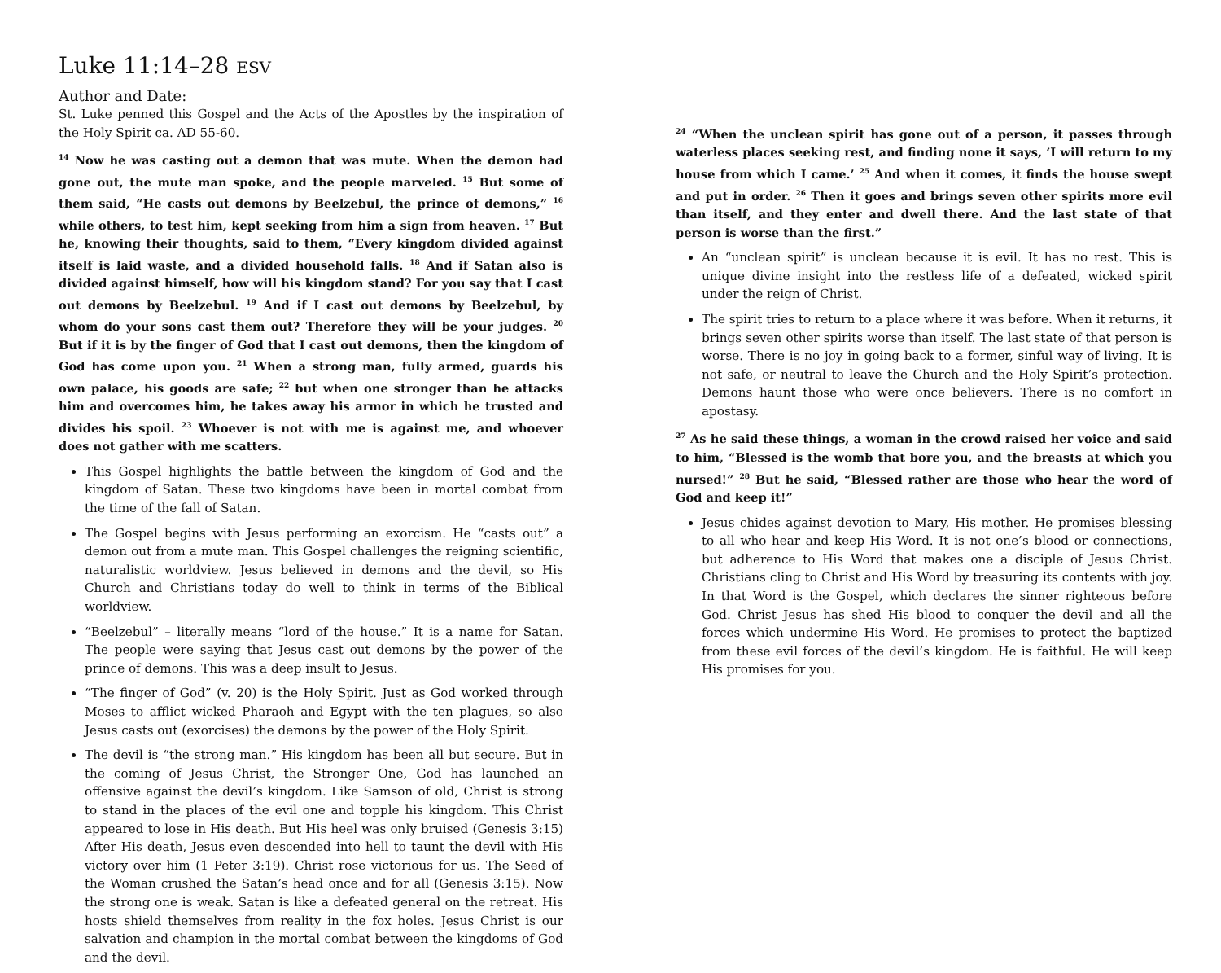Luke 11:14–28 ESV
Author and Date:
St. Luke penned this Gospel and the Acts of the Apostles by the inspiration of the Holy Spirit ca. AD 55-60.
<sup>14</sup> Now he was casting out a demon that was mute. When the demon had gone out, the mute man spoke, and the people marveled. <sup>15</sup> But some of them said, “He casts out demons by Beelzebul, the prince of demons,” <sup>16</sup> while others, to test him, kept seeking from him a sign from heaven. <sup>17</sup> But he, knowing their thoughts, said to them, “Every kingdom divided against itself is laid waste, and a divided household falls. <sup>18</sup> And if Satan also is divided against himself, how will his kingdom stand? For you say that I cast out demons by Beelzebul. <sup>19</sup> And if I cast out demons by Beelzebul, by whom do your sons cast them out? Therefore they will be your judges. <sup>20</sup> But if it is by the finger of God that I cast out demons, then the kingdom of God has come upon you. <sup>21</sup> When a strong man, fully armed, guards his own palace, his goods are safe; <sup>22</sup> but when one stronger than he attacks him and overcomes him, he takes away his armor in which he trusted and divides his spoil. <sup>23</sup> Whoever is not with me is against me, and whoever does not gather with me scatters.
This Gospel highlights the battle between the kingdom of God and the kingdom of Satan. These two kingdoms have been in mortal combat from the time of the fall of Satan.
The Gospel begins with Jesus performing an exorcism. He “casts out” a demon out from a mute man. This Gospel challenges the reigning scientific, naturalistic worldview. Jesus believed in demons and the devil, so His Church and Christians today do well to think in terms of the Biblical worldview.
“Beelzebul” – literally means “lord of the house.” It is a name for Satan. The people were saying that Jesus cast out demons by the power of the prince of demons. This was a deep insult to Jesus.
“The finger of God” (v. 20) is the Holy Spirit. Just as God worked through Moses to afflict wicked Pharaoh and Egypt with the ten plagues, so also Jesus casts out (exorcises) the demons by the power of the Holy Spirit.
The devil is “the strong man.” His kingdom has been all but secure. But in the coming of Jesus Christ, the Stronger One, God has launched an offensive against the devil’s kingdom. Like Samson of old, Christ is strong to stand in the places of the evil one and topple his kingdom. This Christ appeared to lose in His death. But His heel was only bruised (Genesis 3:15) After His death, Jesus even descended into hell to taunt the devil with His victory over him (1 Peter 3:19). Christ rose victorious for us. The Seed of the Woman crushed the Satan’s head once and for all (Genesis 3:15). Now the strong one is weak. Satan is like a defeated general on the retreat. His hosts shield themselves from reality in the fox holes. Jesus Christ is our salvation and champion in the mortal combat between the kingdoms of God and the devil.
<sup>24</sup> “When the unclean spirit has gone out of a person, it passes through waterless places seeking rest, and finding none it says, ‘I will return to my house from which I came.’ <sup>25</sup> And when it comes, it finds the house swept and put in order. <sup>26</sup> Then it goes and brings seven other spirits more evil than itself, and they enter and dwell there. And the last state of that person is worse than the first.”
An “unclean spirit” is unclean because it is evil. It has no rest. This is unique divine insight into the restless life of a defeated, wicked spirit under the reign of Christ.
The spirit tries to return to a place where it was before. When it returns, it brings seven other spirits worse than itself. The last state of that person is worse. There is no joy in going back to a former, sinful way of living. It is not safe, or neutral to leave the Church and the Holy Spirit’s protection. Demons haunt those who were once believers. There is no comfort in apostasy.
<sup>27</sup> As he said these things, a woman in the crowd raised her voice and said to him, “Blessed is the womb that bore you, and the breasts at which you nursed!” <sup>28</sup> But he said, “Blessed rather are those who hear the word of God and keep it!”
Jesus chides against devotion to Mary, His mother. He promises blessing to all who hear and keep His Word. It is not one’s blood or connections, but adherence to His Word that makes one a disciple of Jesus Christ. Christians cling to Christ and His Word by treasuring its contents with joy. In that Word is the Gospel, which declares the sinner righteous before God. Christ Jesus has shed His blood to conquer the devil and all the forces which undermine His Word. He promises to protect the baptized from these evil forces of the devil’s kingdom. He is faithful. He will keep His promises for you.